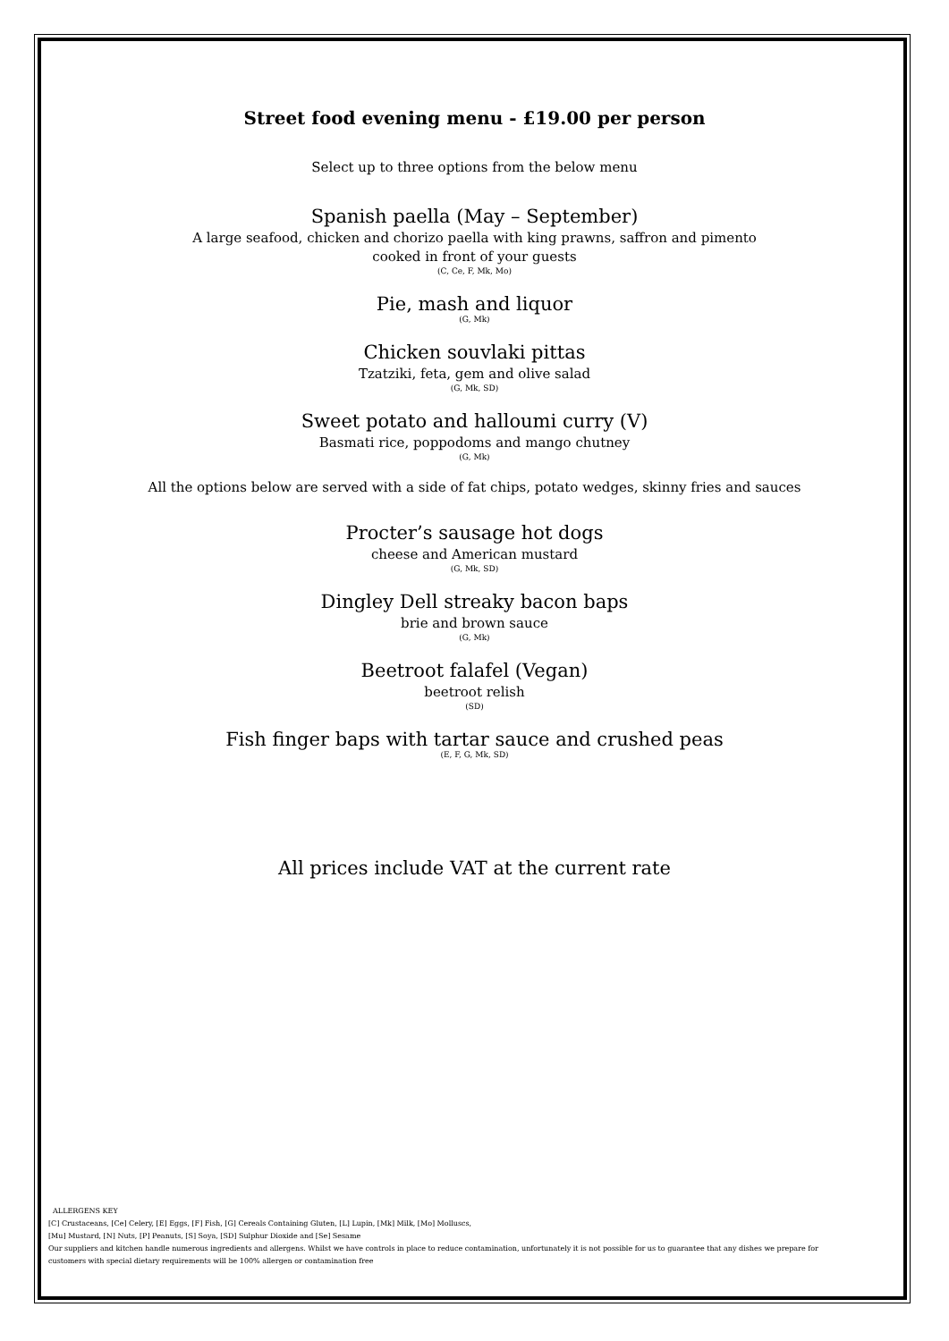Street food evening menu - £19.00 per person
Select up to three options from the below menu
Spanish paella (May – September)
A large seafood, chicken and chorizo paella with king prawns, saffron and pimento
cooked in front of your guests
(C, Ce, F, Mk, Mo)
Pie, mash and liquor
(G, Mk)
Chicken souvlaki pittas
Tzatziki, feta, gem and olive salad
(G, Mk, SD)
Sweet potato and halloumi curry (V)
Basmati rice, poppodoms and mango chutney
(G, Mk)
All the options below are served with a side of fat chips, potato wedges, skinny fries and sauces
Procter’s sausage hot dogs
cheese and American mustard
(G, Mk, SD)
Dingley Dell streaky bacon baps
brie and brown sauce
(G, Mk)
Beetroot falafel (Vegan)
beetroot relish
(SD)
Fish finger baps with tartar sauce and crushed peas
(E, F, G, Mk, SD)
All prices include VAT at the current rate
ALLERGENS KEY
[C] Crustaceans, [Ce] Celery, [E] Eggs, [F] Fish, [G] Cereals Containing Gluten, [L] Lupin, [Mk] Milk, [Mo] Molluscs,
[Mu] Mustard, [N] Nuts, [P] Peanuts, [S] Soya, [SD] Sulphur Dioxide and [Se] Sesame
Our suppliers and kitchen handle numerous ingredients and allergens. Whilst we have controls in place to reduce contamination, unfortunately it is not possible for us to guarantee that any dishes we prepare for customers with special dietary requirements will be 100% allergen or contamination free